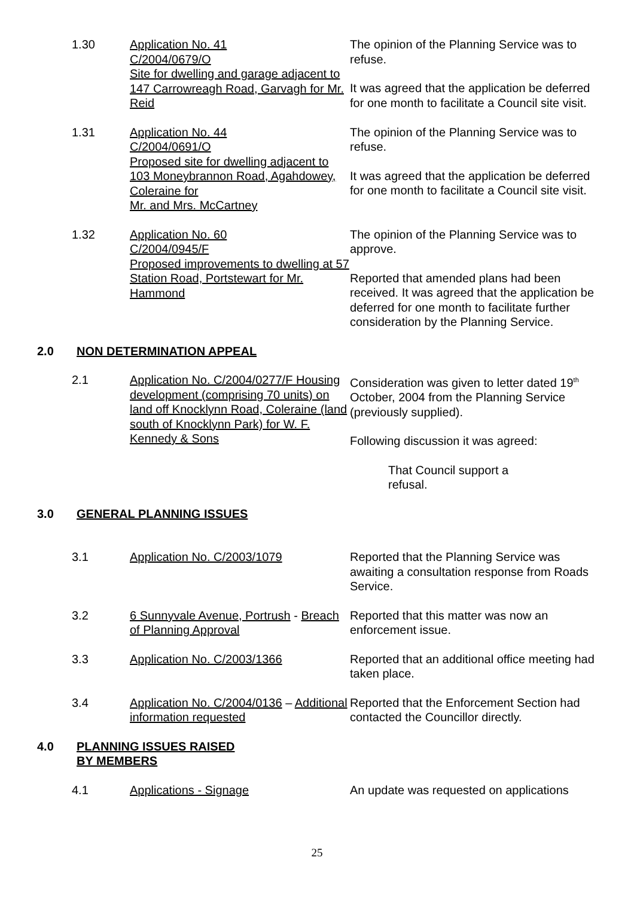1.30 Application No. 41
C/2004/0679/O
Site for dwelling and garage adjacent to 147 Carrowreagh Road, Garvagh for Mr. Reid
The opinion of the Planning Service was to refuse.
It was agreed that the application be deferred for one month to facilitate a Council site visit.
1.31 Application No. 44
C/2004/0691/O
Proposed site for dwelling adjacent to 103 Moneybrannon Road, Agahdowey, Coleraine for
Mr. and Mrs. McCartney
The opinion of the Planning Service was to refuse.
It was agreed that the application be deferred for one month to facilitate a Council site visit.
1.32 Application No. 60
C/2004/0945/F
Proposed improvements to dwelling at 57 Station Road, Portstewart for Mr. Hammond
The opinion of the Planning Service was to approve.
Reported that amended plans had been received. It was agreed that the application be deferred for one month to facilitate further consideration by the Planning Service.
2.0 NON DETERMINATION APPEAL
2.1 Application No. C/2004/0277/F Housing development (comprising 70 units) on land off Knocklynn Road, Coleraine (land south of Knocklynn Park) for W. F. Kennedy & Sons
Consideration was given to letter dated 19<sup>th</sup> October, 2004 from the Planning Service (previously supplied).
Following discussion it was agreed:
That Council support a refusal.
3.0 GENERAL PLANNING ISSUES
3.1 Application No. C/2003/1079 Reported that the Planning Service was awaiting a consultation response from Roads Service.
3.2 6 Sunnyvale Avenue, Portrush - Breach of Planning Approval
Reported that this matter was now an enforcement issue.
3.3 Application No. C/2003/1366 Reported that an additional office meeting had taken place.
3.4 Application No. C/2004/0136 – Additional information requested
Reported that the Enforcement Section had contacted the Councillor directly.
4.0 PLANNING ISSUES RAISED
BY MEMBERS
4.1 Applications - Signage An update was requested on applications
25